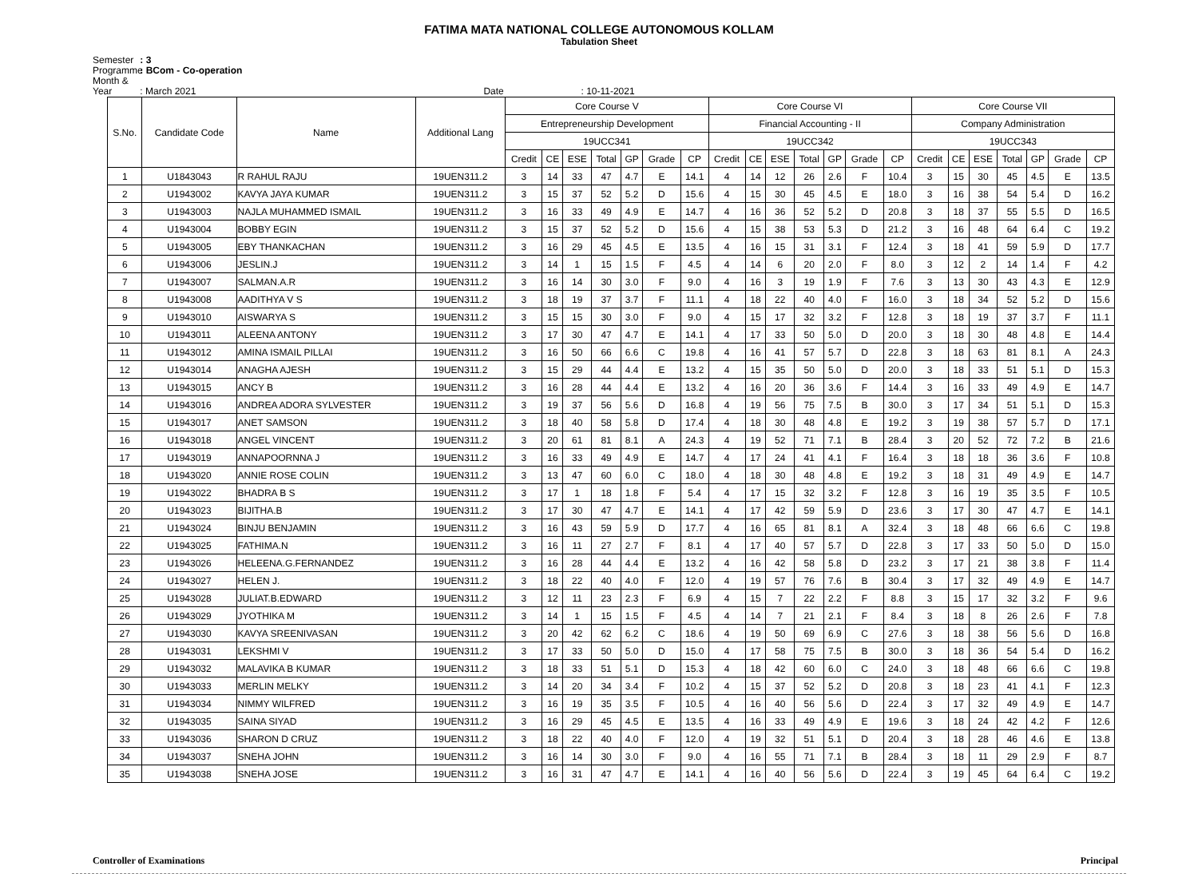FATIMA MATA NATIONAL COLLEGE AUTONOMOUS KOLLAM
Tabulation Sheet
Semester : 3
Programme : BCom - Co-operation
Month & Year : March 2021 Date : 10-11-2021
| S.No. | Candidate Code | Name | Additional Lang | Core Course V | | | | | | | Core Course VI | | | | | | | Core Course VII | | | | | | |
| --- | --- | --- | --- | --- | --- | --- | --- | --- | --- | --- | --- | --- | --- | --- | --- | --- | --- | --- | --- | --- | --- | --- | --- | --- |
| | | | | Entrepreneurship Development | | | | | | | Financial Accounting - II | | | | | | | Company Administration | | | | | | |
| | | | | 19UCC341 | | | | | | | 19UCC342 | | | | | | | 19UCC343 | | | | | | |
| | | | | Credit | CE | ESE | Total | GP | Grade | CP | Credit | CE | ESE | Total | GP | Grade | CP | Credit | CE | ESE | Total | GP | Grade | CP |
| 1 | U1843043 | R RAHUL RAJU | 19UEN311.2 | 3 | 14 | 33 | 47 | 4.7 | E | 14.1 | 4 | 14 | 12 | 26 | 2.6 | F | 10.4 | 3 | 15 | 30 | 45 | 4.5 | E | 13.5 |
| 2 | U1943002 | KAVYA JAYA KUMAR | 19UEN311.2 | 3 | 15 | 37 | 52 | 5.2 | D | 15.6 | 4 | 15 | 30 | 45 | 4.5 | E | 18.0 | 3 | 16 | 38 | 54 | 5.4 | D | 16.2 |
| 3 | U1943003 | NAJLA MUHAMMED ISMAIL | 19UEN311.2 | 3 | 16 | 33 | 49 | 4.9 | E | 14.7 | 4 | 16 | 36 | 52 | 5.2 | D | 20.8 | 3 | 18 | 37 | 55 | 5.5 | D | 16.5 |
| 4 | U1943004 | BOBBY EGIN | 19UEN311.2 | 3 | 15 | 37 | 52 | 5.2 | D | 15.6 | 4 | 15 | 38 | 53 | 5.3 | D | 21.2 | 3 | 16 | 48 | 64 | 6.4 | C | 19.2 |
| 5 | U1943005 | EBY THANKACHAN | 19UEN311.2 | 3 | 16 | 29 | 45 | 4.5 | E | 13.5 | 4 | 16 | 15 | 31 | 3.1 | F | 12.4 | 3 | 18 | 41 | 59 | 5.9 | D | 17.7 |
| 6 | U1943006 | JESLIN.J | 19UEN311.2 | 3 | 14 | 1 | 15 | 1.5 | F | 4.5 | 4 | 14 | 6 | 20 | 2.0 | F | 8.0 | 3 | 12 | 2 | 14 | 1.4 | F | 4.2 |
| 7 | U1943007 | SALMAN.A.R | 19UEN311.2 | 3 | 16 | 14 | 30 | 3.0 | F | 9.0 | 4 | 16 | 3 | 19 | 1.9 | F | 7.6 | 3 | 13 | 30 | 43 | 4.3 | E | 12.9 |
| 8 | U1943008 | AADITHYA V S | 19UEN311.2 | 3 | 18 | 19 | 37 | 3.7 | F | 11.1 | 4 | 18 | 22 | 40 | 4.0 | F | 16.0 | 3 | 18 | 34 | 52 | 5.2 | D | 15.6 |
| 9 | U1943010 | AISWARYA S | 19UEN311.2 | 3 | 15 | 15 | 30 | 3.0 | F | 9.0 | 4 | 15 | 17 | 32 | 3.2 | F | 12.8 | 3 | 18 | 19 | 37 | 3.7 | F | 11.1 |
| 10 | U1943011 | ALEENA ANTONY | 19UEN311.2 | 3 | 17 | 30 | 47 | 4.7 | E | 14.1 | 4 | 17 | 33 | 50 | 5.0 | D | 20.0 | 3 | 18 | 30 | 48 | 4.8 | E | 14.4 |
| 11 | U1943012 | AMINA ISMAIL PILLAI | 19UEN311.2 | 3 | 16 | 50 | 66 | 6.6 | C | 19.8 | 4 | 16 | 41 | 57 | 5.7 | D | 22.8 | 3 | 18 | 63 | 81 | 8.1 | A | 24.3 |
| 12 | U1943014 | ANAGHA AJESH | 19UEN311.2 | 3 | 15 | 29 | 44 | 4.4 | E | 13.2 | 4 | 15 | 35 | 50 | 5.0 | D | 20.0 | 3 | 18 | 33 | 51 | 5.1 | D | 15.3 |
| 13 | U1943015 | ANCY B | 19UEN311.2 | 3 | 16 | 28 | 44 | 4.4 | E | 13.2 | 4 | 16 | 20 | 36 | 3.6 | F | 14.4 | 3 | 16 | 33 | 49 | 4.9 | E | 14.7 |
| 14 | U1943016 | ANDREA ADORA SYLVESTER | 19UEN311.2 | 3 | 19 | 37 | 56 | 5.6 | D | 16.8 | 4 | 19 | 56 | 75 | 7.5 | B | 30.0 | 3 | 17 | 34 | 51 | 5.1 | D | 15.3 |
| 15 | U1943017 | ANET SAMSON | 19UEN311.2 | 3 | 18 | 40 | 58 | 5.8 | D | 17.4 | 4 | 18 | 30 | 48 | 4.8 | E | 19.2 | 3 | 19 | 38 | 57 | 5.7 | D | 17.1 |
| 16 | U1943018 | ANGEL VINCENT | 19UEN311.2 | 3 | 20 | 61 | 81 | 8.1 | A | 24.3 | 4 | 19 | 52 | 71 | 7.1 | B | 28.4 | 3 | 20 | 52 | 72 | 7.2 | B | 21.6 |
| 17 | U1943019 | ANNAPOORNNA J | 19UEN311.2 | 3 | 16 | 33 | 49 | 4.9 | E | 14.7 | 4 | 17 | 24 | 41 | 4.1 | F | 16.4 | 3 | 18 | 18 | 36 | 3.6 | F | 10.8 |
| 18 | U1943020 | ANNIE ROSE COLIN | 19UEN311.2 | 3 | 13 | 47 | 60 | 6.0 | C | 18.0 | 4 | 18 | 30 | 48 | 4.8 | E | 19.2 | 3 | 18 | 31 | 49 | 4.9 | E | 14.7 |
| 19 | U1943022 | BHADRA B S | 19UEN311.2 | 3 | 17 | 1 | 18 | 1.8 | F | 5.4 | 4 | 17 | 15 | 32 | 3.2 | F | 12.8 | 3 | 16 | 19 | 35 | 3.5 | F | 10.5 |
| 20 | U1943023 | BIJITHA.B | 19UEN311.2 | 3 | 17 | 30 | 47 | 4.7 | E | 14.1 | 4 | 17 | 42 | 59 | 5.9 | D | 23.6 | 3 | 17 | 30 | 47 | 4.7 | E | 14.1 |
| 21 | U1943024 | BINJU BENJAMIN | 19UEN311.2 | 3 | 16 | 43 | 59 | 5.9 | D | 17.7 | 4 | 16 | 65 | 81 | 8.1 | A | 32.4 | 3 | 18 | 48 | 66 | 6.6 | C | 19.8 |
| 22 | U1943025 | FATHIMA.N | 19UEN311.2 | 3 | 16 | 11 | 27 | 2.7 | F | 8.1 | 4 | 17 | 40 | 57 | 5.7 | D | 22.8 | 3 | 17 | 33 | 50 | 5.0 | D | 15.0 |
| 23 | U1943026 | HELEENA.G.FERNANDEZ | 19UEN311.2 | 3 | 16 | 28 | 44 | 4.4 | E | 13.2 | 4 | 16 | 42 | 58 | 5.8 | D | 23.2 | 3 | 17 | 21 | 38 | 3.8 | F | 11.4 |
| 24 | U1943027 | HELEN J. | 19UEN311.2 | 3 | 18 | 22 | 40 | 4.0 | F | 12.0 | 4 | 19 | 57 | 76 | 7.6 | B | 30.4 | 3 | 17 | 32 | 49 | 4.9 | E | 14.7 |
| 25 | U1943028 | JULIAT.B.EDWARD | 19UEN311.2 | 3 | 12 | 11 | 23 | 2.3 | F | 6.9 | 4 | 15 | 7 | 22 | 2.2 | F | 8.8 | 3 | 15 | 17 | 32 | 3.2 | F | 9.6 |
| 26 | U1943029 | JYOTHIKA M | 19UEN311.2 | 3 | 14 | 1 | 15 | 1.5 | F | 4.5 | 4 | 14 | 7 | 21 | 2.1 | F | 8.4 | 3 | 18 | 8 | 26 | 2.6 | F | 7.8 |
| 27 | U1943030 | KAVYA SREENIVASAN | 19UEN311.2 | 3 | 20 | 42 | 62 | 6.2 | C | 18.6 | 4 | 19 | 50 | 69 | 6.9 | C | 27.6 | 3 | 18 | 38 | 56 | 5.6 | D | 16.8 |
| 28 | U1943031 | LEKSHMI V | 19UEN311.2 | 3 | 17 | 33 | 50 | 5.0 | D | 15.0 | 4 | 17 | 58 | 75 | 7.5 | B | 30.0 | 3 | 18 | 36 | 54 | 5.4 | D | 16.2 |
| 29 | U1943032 | MALAVIKA B KUMAR | 19UEN311.2 | 3 | 18 | 33 | 51 | 5.1 | D | 15.3 | 4 | 18 | 42 | 60 | 6.0 | C | 24.0 | 3 | 18 | 48 | 66 | 6.6 | C | 19.8 |
| 30 | U1943033 | MERLIN MELKY | 19UEN311.2 | 3 | 14 | 20 | 34 | 3.4 | F | 10.2 | 4 | 15 | 37 | 52 | 5.2 | D | 20.8 | 3 | 18 | 23 | 41 | 4.1 | F | 12.3 |
| 31 | U1943034 | NIMMY WILFRED | 19UEN311.2 | 3 | 16 | 19 | 35 | 3.5 | F | 10.5 | 4 | 16 | 40 | 56 | 5.6 | D | 22.4 | 3 | 17 | 32 | 49 | 4.9 | E | 14.7 |
| 32 | U1943035 | SAINA SIYAD | 19UEN311.2 | 3 | 16 | 29 | 45 | 4.5 | E | 13.5 | 4 | 16 | 33 | 49 | 4.9 | E | 19.6 | 3 | 18 | 24 | 42 | 4.2 | F | 12.6 |
| 33 | U1943036 | SHARON D CRUZ | 19UEN311.2 | 3 | 18 | 22 | 40 | 4.0 | F | 12.0 | 4 | 19 | 32 | 51 | 5.1 | D | 20.4 | 3 | 18 | 28 | 46 | 4.6 | E | 13.8 |
| 34 | U1943037 | SNEHA JOHN | 19UEN311.2 | 3 | 16 | 14 | 30 | 3.0 | F | 9.0 | 4 | 16 | 55 | 71 | 7.1 | B | 28.4 | 3 | 18 | 11 | 29 | 2.9 | F | 8.7 |
| 35 | U1943038 | SNEHA JOSE | 19UEN311.2 | 3 | 16 | 31 | 47 | 4.7 | E | 14.1 | 4 | 16 | 40 | 56 | 5.6 | D | 22.4 | 3 | 19 | 45 | 64 | 6.4 | C | 19.2 |
Controller of Examinations Principal